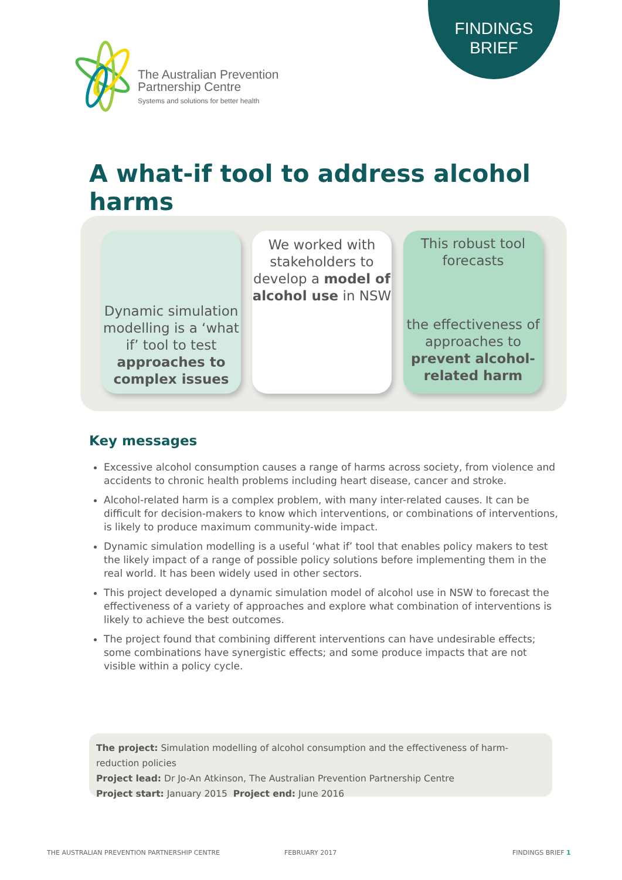FINDINGS
BRIEF
The Australian Prevention
Partnership Centre
Systems and solutions for better health
A what-if tool to address alcohol harms
Dynamic simulation modelling is a ‘what if’ tool to test approaches to complex issues
We worked with stakeholders to develop a model of alcohol use in NSW
This robust tool forecasts
the effectiveness of approaches to prevent alcohol-related harm
Key messages
Excessive alcohol consumption causes a range of harms across society, from violence and accidents to chronic health problems including heart disease, cancer and stroke.
Alcohol-related harm is a complex problem, with many inter-related causes. It can be difficult for decision-makers to know which interventions, or combinations of interventions, is likely to produce maximum community-wide impact.
Dynamic simulation modelling is a useful ‘what if’ tool that enables policy makers to test the likely impact of a range of possible policy solutions before implementing them in the real world. It has been widely used in other sectors.
This project developed a dynamic simulation model of alcohol use in NSW to forecast the effectiveness of a variety of approaches and explore what combination of interventions is likely to achieve the best outcomes.
The project found that combining different interventions can have undesirable effects; some combinations have synergistic effects; and some produce impacts that are not visible within a policy cycle.
The project: Simulation modelling of alcohol consumption and the effectiveness of harm-reduction policies
Project lead: Dr Jo-An Atkinson, The Australian Prevention Partnership Centre
Project start: January 2015 Project end: June 2016
THE AUSTRALIAN PREVENTION PARTNERSHIP CENTRE
FEBRUARY 2017 FINDINGS BRIEF 1